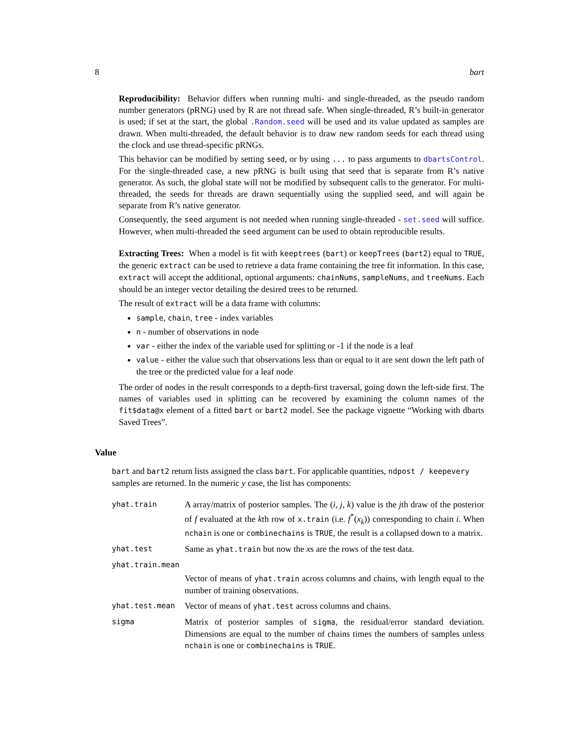8 bart
Reproducibility: Behavior differs when running multi- and single-threaded, as the pseudo random number generators (pRNG) used by R are not thread safe. When single-threaded, R’s built-in generator is used; if set at the start, the global .Random.seed will be used and its value updated as samples are drawn. When multi-threaded, the default behavior is to draw new random seeds for each thread using the clock and use thread-specific pRNGs.
This behavior can be modified by setting seed, or by using ... to pass arguments to dbartsControl. For the single-threaded case, a new pRNG is built using that seed that is separate from R’s native generator. As such, the global state will not be modified by subsequent calls to the generator. For multi-threaded, the seeds for threads are drawn sequentially using the supplied seed, and will again be separate from R’s native generator.
Consequently, the seed argument is not needed when running single-threaded - set.seed will suffice. However, when multi-threaded the seed argument can be used to obtain reproducible results.
Extracting Trees: When a model is fit with keeptrees (bart) or keepTrees (bart2) equal to TRUE, the generic extract can be used to retrieve a data frame containing the tree fit information. In this case, extract will accept the additional, optional arguments: chainNums, sampleNums, and treeNums. Each should be an integer vector detailing the desired trees to be returned.
The result of extract will be a data frame with columns:
sample, chain, tree - index variables
n - number of observations in node
var - either the index of the variable used for splitting or -1 if the node is a leaf
value - either the value such that observations less than or equal to it are sent down the left path of the tree or the predicted value for a leaf node
The order of nodes in the result corresponds to a depth-first traversal, going down the left-side first. The names of variables used in splitting can be recovered by examining the column names of the fit$data@x element of a fitted bart or bart2 model. See the package vignette “Working with dbarts Saved Trees”.
Value
bart and bart2 return lists assigned the class bart. For applicable quantities, ndpost / keepevery samples are returned. In the numeric y case, the list has components:
yhat.train
A array/matrix of posterior samples. The (i, j, k) value is the jth draw of the posterior of f evaluated at the kth row of x.train (i.e. f<sup>*</sup>(x<sub>k</sub>)) corresponding to chain i. When nchain is one or combinechains is TRUE, the result is a collapsed down to a matrix.
yhat.test
Same as yhat.train but now the xs are the rows of the test data.
yhat.train.mean
Vector of means of yhat.train across columns and chains, with length equal to the number of training observations.
yhat.test.mean
Vector of means of yhat.test across columns and chains.
sigma
Matrix of posterior samples of sigma, the residual/error standard deviation. Dimensions are equal to the number of chains times the numbers of samples unless nchain is one or combinechains is TRUE.